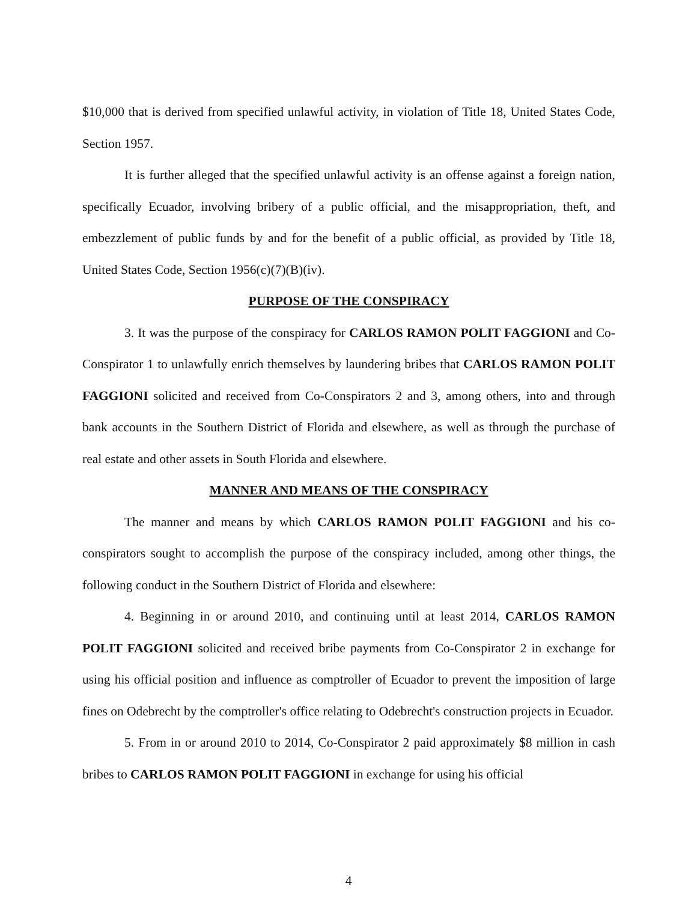$10,000 that is derived from specified unlawful activity, in violation of Title 18, United States Code, Section 1957.
It is further alleged that the specified unlawful activity is an offense against a foreign nation, specifically Ecuador, involving bribery of a public official, and the misappropriation, theft, and embezzlement of public funds by and for the benefit of a public official, as provided by Title 18, United States Code, Section 1956(c)(7)(B)(iv).
PURPOSE OF THE CONSPIRACY
3. It was the purpose of the conspiracy for CARLOS RAMON POLIT FAGGIONI and Co-Conspirator 1 to unlawfully enrich themselves by laundering bribes that CARLOS RAMON POLIT FAGGIONI solicited and received from Co-Conspirators 2 and 3, among others, into and through bank accounts in the Southern District of Florida and elsewhere, as well as through the purchase of real estate and other assets in South Florida and elsewhere.
MANNER AND MEANS OF THE CONSPIRACY
The manner and means by which CARLOS RAMON POLIT FAGGIONI and his co-conspirators sought to accomplish the purpose of the conspiracy included, among other things, the following conduct in the Southern District of Florida and elsewhere:
4. Beginning in or around 2010, and continuing until at least 2014, CARLOS RAMON POLIT FAGGIONI solicited and received bribe payments from Co-Conspirator 2 in exchange for using his official position and influence as comptroller of Ecuador to prevent the imposition of large fines on Odebrecht by the comptroller's office relating to Odebrecht's construction projects in Ecuador.
5. From in or around 2010 to 2014, Co-Conspirator 2 paid approximately $8 million in cash bribes to CARLOS RAMON POLIT FAGGIONI in exchange for using his official
4